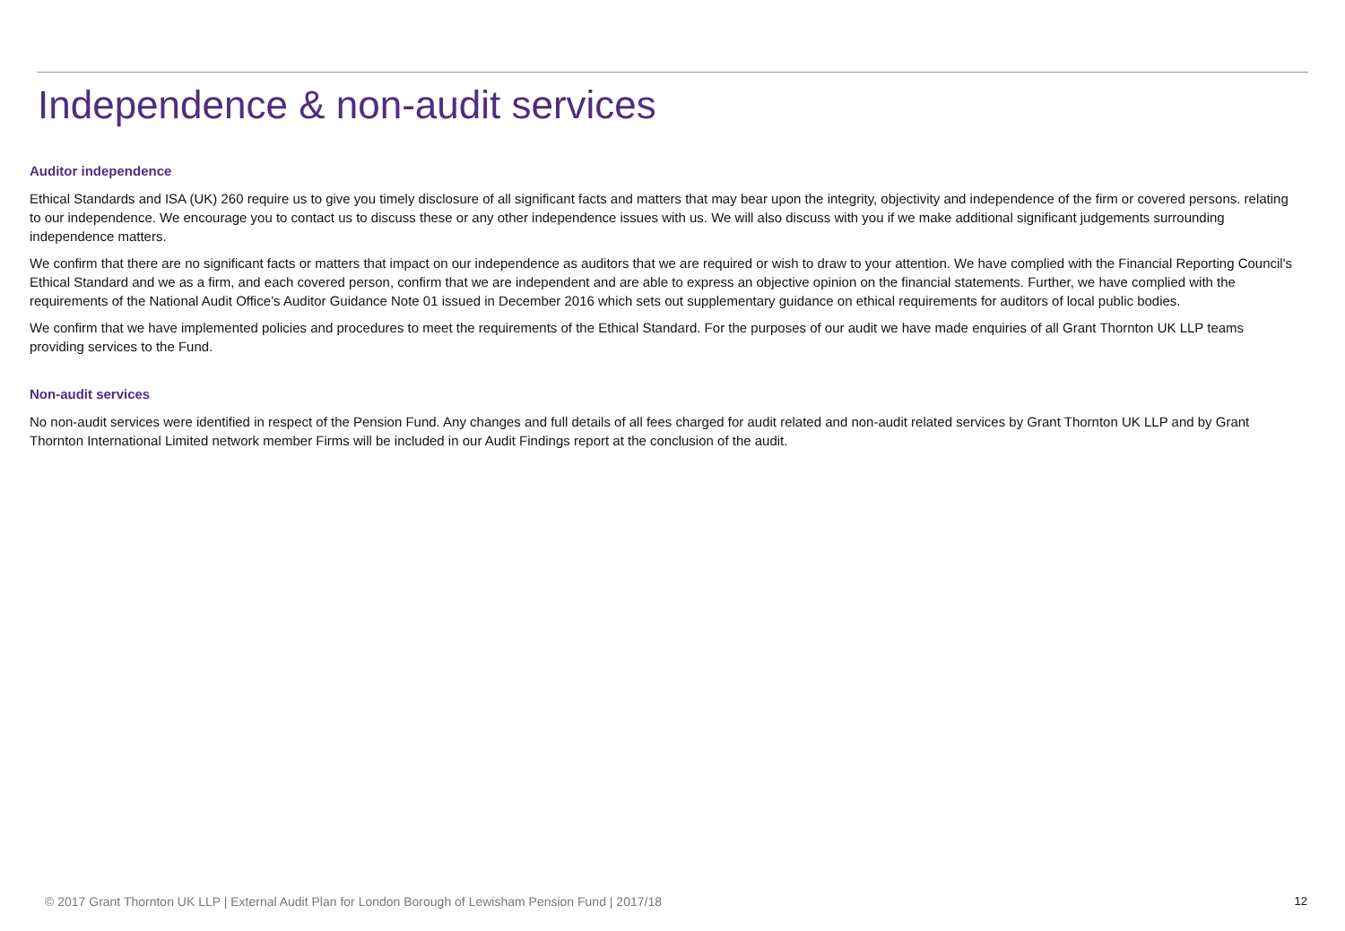Independence & non-audit services
Auditor independence
Ethical Standards and ISA (UK) 260 require us to give you timely disclosure of all significant facts and matters that may bear upon the integrity, objectivity and independence of the firm or covered persons. relating to our independence. We encourage you to contact us to discuss these or any other independence issues with us. We will also discuss with you if we make additional significant judgements surrounding independence matters.
We confirm that there are no significant facts or matters that impact on our independence as auditors that we are required or wish to draw to your attention. We have complied with the Financial Reporting Council's Ethical Standard and we as a firm, and each covered person, confirm that we are independent and are able to express an objective opinion on the financial statements. Further, we have complied with the requirements of the National Audit Office’s Auditor Guidance Note 01 issued in December 2016 which sets out supplementary guidance on ethical requirements for auditors of local public bodies.
We confirm that we have implemented policies and procedures to meet the requirements of the Ethical Standard. For the purposes of our audit we have made enquiries of all Grant Thornton UK LLP teams providing services to the Fund.
Non-audit services
No non-audit services were identified in respect of the Pension Fund. Any changes and full details of all fees charged for audit related and non-audit related services by Grant Thornton UK LLP and by Grant Thornton International Limited network member Firms will be included in our Audit Findings report at the conclusion of the audit.
© 2017 Grant Thornton UK LLP | External Audit Plan for London Borough of Lewisham Pension Fund | 2017/18 12